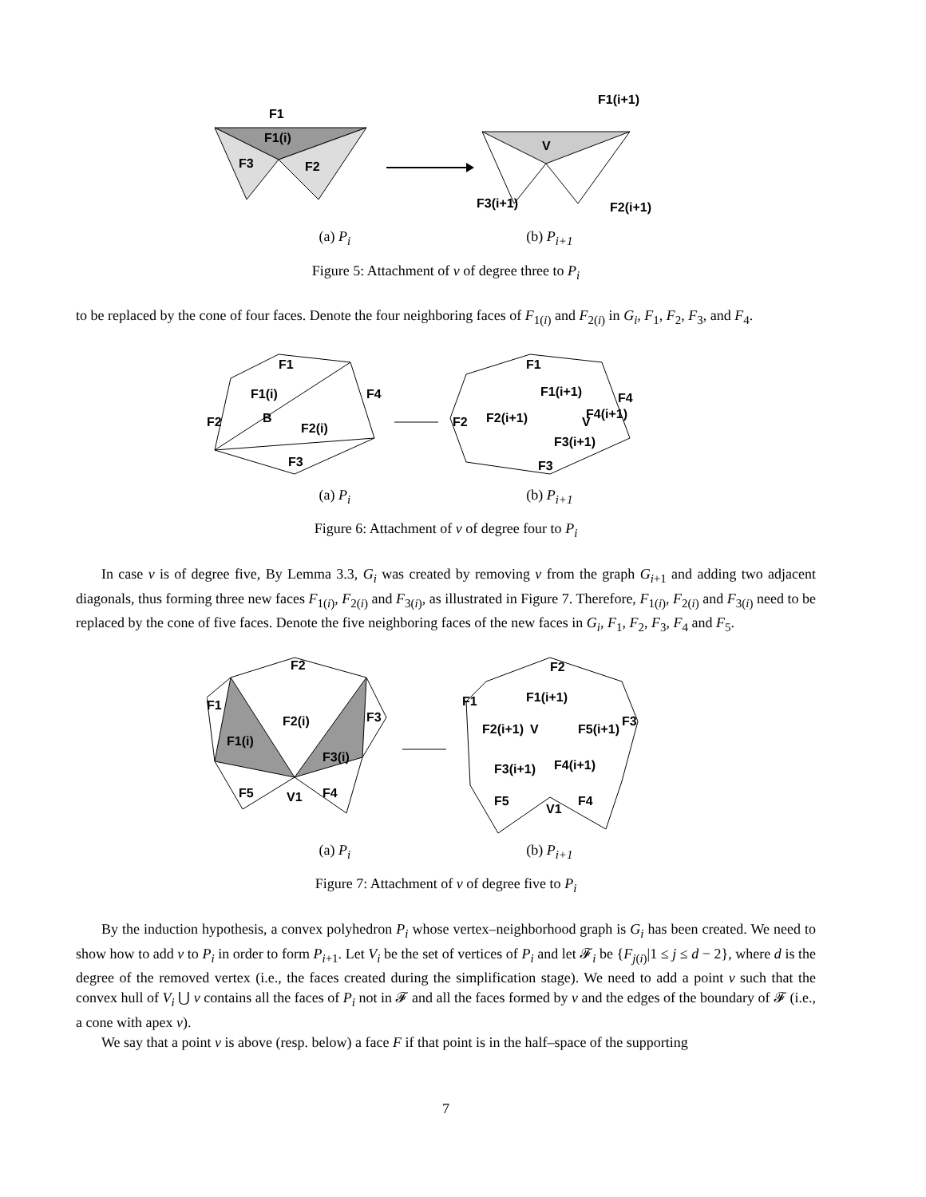F1
F1(i)
F3
F2
F1(i+1)
V
F3(i+1)
F2(i+1)
(a) P<sub>i</sub> (b) P<sub>i+1</sub>
Figure 5: Attachment of v of degree three to P<sub>i</sub>
to be replaced by the cone of four faces. Denote the four neighboring faces of F<sub>1(i)</sub> and F<sub>2(i)</sub> in G<sub>i</sub>, F<sub>1</sub>, F<sub>2</sub>, F<sub>3</sub>, and F<sub>4</sub>.
F1
F1(i)
B
F2(i)
F4
F2
F3
F1
F1(i+1)
F2(i+1)
V
F4(i+1)
F3(i+1)
F3
F4
F2
(a) P<sub>i</sub> (b) P<sub>i+1</sub>
Figure 6: Attachment of v of degree four to P<sub>i</sub>
In case v is of degree five, By Lemma 3.3, G<sub>i</sub> was created by removing v from the graph G<sub>i+1</sub> and adding two adjacent diagonals, thus forming three new faces F<sub>1(i)</sub>, F<sub>2(i)</sub> and F<sub>3(i)</sub>, as illustrated in Figure 7. Therefore, F<sub>1(i)</sub>, F<sub>2(i)</sub> and F<sub>3(i)</sub> need to be replaced by the cone of five faces. Denote the five neighboring faces of the new faces in G<sub>i</sub>, F<sub>1</sub>, F<sub>2</sub>, F<sub>3</sub>, F<sub>4</sub> and F<sub>5</sub>.
F2
F1
F2(i)
F1(i)
F3(i)
F3
F5
V1
F4
F2
F1(i+1)
F2(i+1)
V
F5(i+1)
F3(i+1)
F4(i+1)
F5
V1
F4
F1
F3
(a) P<sub>i</sub> (b) P<sub>i+1</sub>
Figure 7: Attachment of v of degree five to P<sub>i</sub>
By the induction hypothesis, a convex polyhedron P<sub>i</sub> whose vertex–neighborhood graph is G<sub>i</sub> has been created. We need to show how to add v to P<sub>i</sub> in order to form P<sub>i+1</sub>. Let V<sub>i</sub> be the set of vertices of P<sub>i</sub> and let 𝓕<sub>i</sub> be {F<sub>j(i)</sub>|1 ≤ j ≤ d − 2}, where d is the degree of the removed vertex (i.e., the faces created during the simplification stage). We need to add a point v such that the convex hull of V<sub>i</sub> ⋃ v contains all the faces of P<sub>i</sub> not in 𝓕 and all the faces formed by v and the edges of the boundary of 𝓕 (i.e., a cone with apex v).
We say that a point v is above (resp. below) a face F if that point is in the half–space of the supporting
7